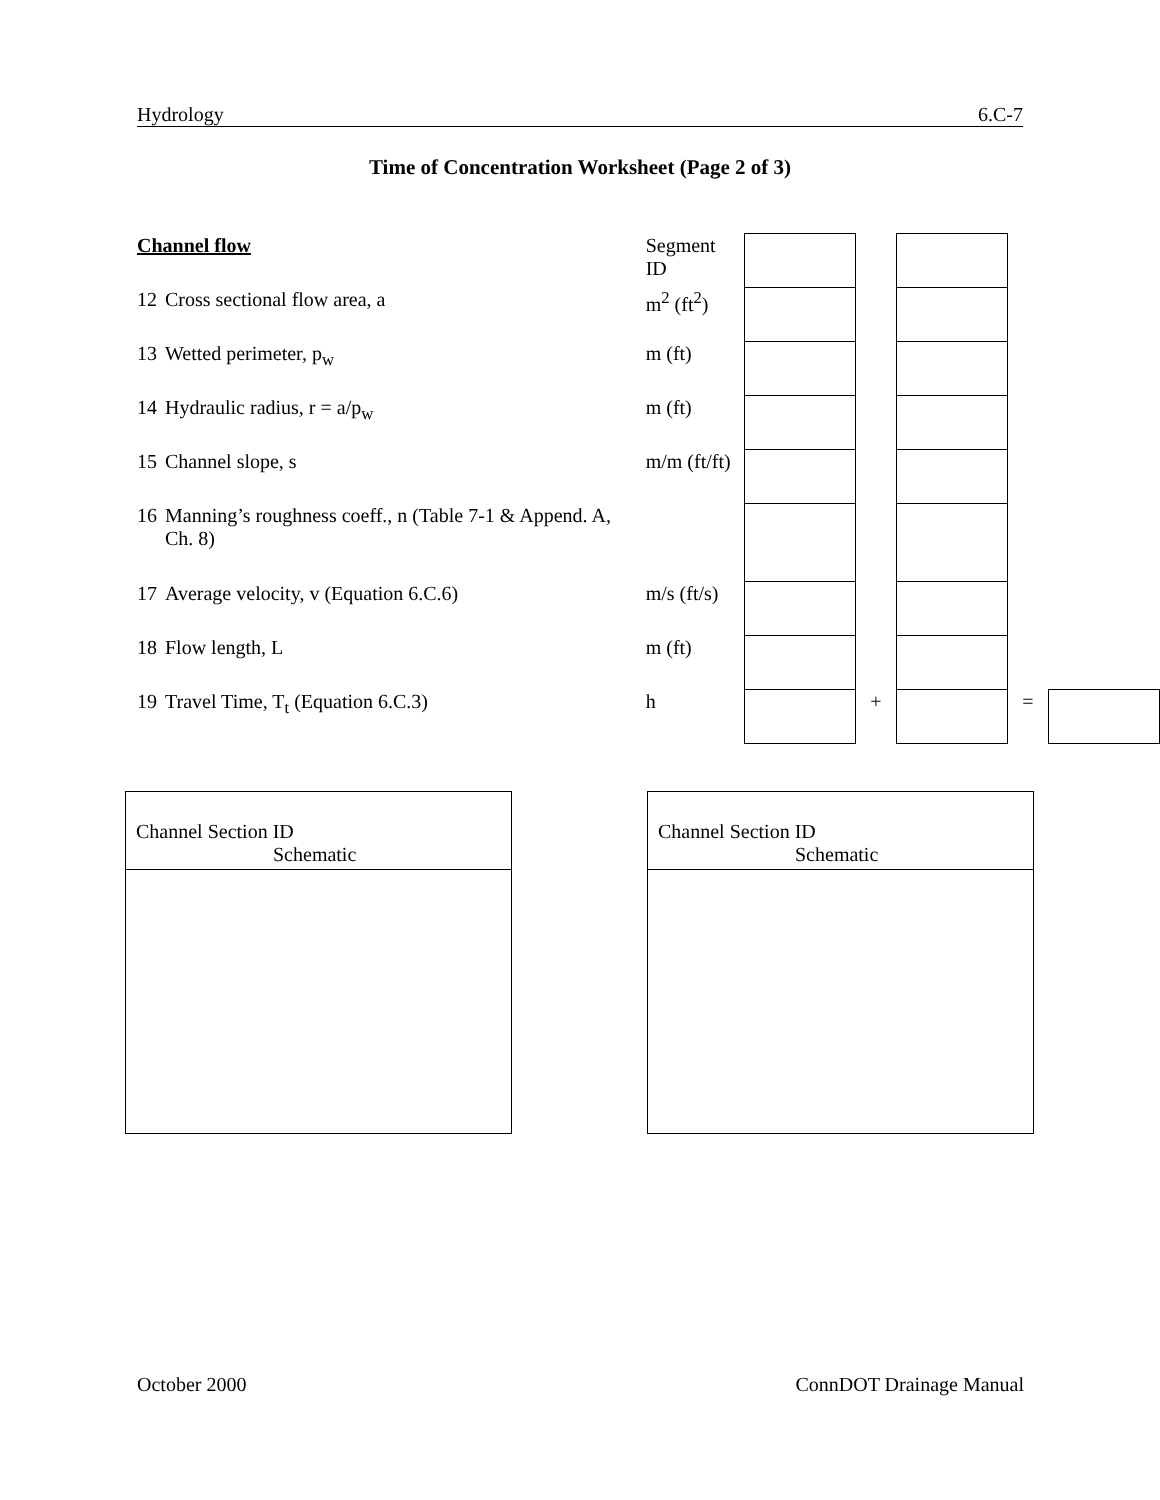Hydrology 6.C-7
Time of Concentration Worksheet (Page 2 of 3)
| Channel flow | | Segment ID | | | | | |
| 12 | Cross sectional flow area, a | m<sup>2</sup> (ft<sup>2</sup>) | | | | | |
| 13 | Wetted perimeter, p<sub>w</sub> | m (ft) | | | | | |
| 14 | Hydraulic radius, r = a/p<sub>w</sub> | m (ft) | | | | | |
| 15 | Channel slope, s | m/m (ft/ft) | | | | | |
| 16 | Manning’s roughness coeff., n (Table 7-1 & Append. A, Ch. 8) | | | | | | |
| 17 | Average velocity, v (Equation 6.C.6) | m/s (ft/s) | | | | | |
| 18 | Flow length, L | m (ft) | | | | | |
| 19 | Travel Time, T<sub>t</sub> (Equation 6.C.3) | h | | + | | = | |
Channel Section ID
Schematic
Channel Section ID
Schematic
October 2000 ConnDOT Drainage Manual